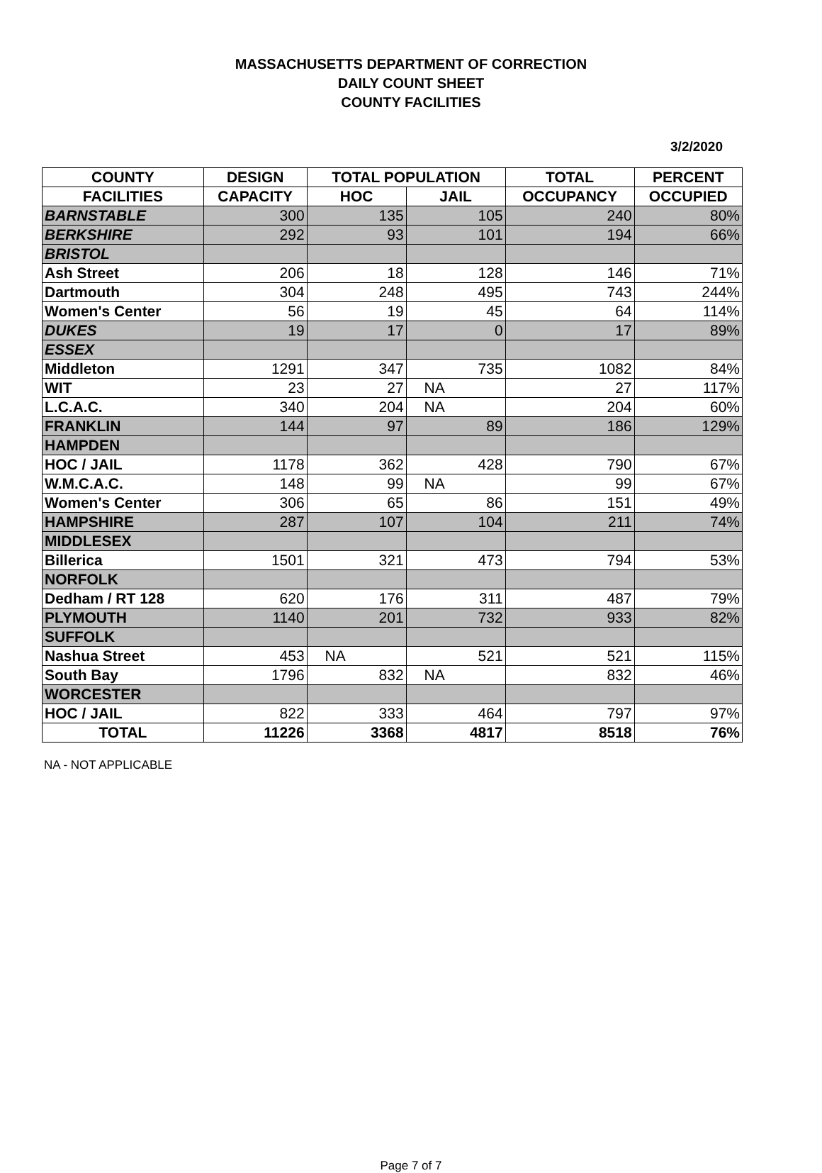MASSACHUSETTS DEPARTMENT OF CORRECTION
DAILY COUNT SHEET
COUNTY FACILITIES
3/2/2020
| COUNTY | DESIGN | TOTAL POPULATION | | TOTAL | PERCENT |
| --- | --- | --- | --- | --- | --- |
| FACILITIES | CAPACITY | HOC | JAIL | OCCUPANCY | OCCUPIED |
| BARNSTABLE | 300 | 135 | 105 | 240 | 80% |
| BERKSHIRE | 292 | 93 | 101 | 194 | 66% |
| BRISTOL | | | | | |
| Ash Street | 206 | 18 | 128 | 146 | 71% |
| Dartmouth | 304 | 248 | 495 | 743 | 244% |
| Women's Center | 56 | 19 | 45 | 64 | 114% |
| DUKES | 19 | 17 | 0 | 17 | 89% |
| ESSEX | | | | | |
| Middleton | 1291 | 347 | 735 | 1082 | 84% |
| WIT | 23 | 27 | NA | 27 | 117% |
| L.C.A.C. | 340 | 204 | NA | 204 | 60% |
| FRANKLIN | 144 | 97 | 89 | 186 | 129% |
| HAMPDEN | | | | | |
| HOC / JAIL | 1178 | 362 | 428 | 790 | 67% |
| W.M.C.A.C. | 148 | 99 | NA | 99 | 67% |
| Women's Center | 306 | 65 | 86 | 151 | 49% |
| HAMPSHIRE | 287 | 107 | 104 | 211 | 74% |
| MIDDLESEX | | | | | |
| Billerica | 1501 | 321 | 473 | 794 | 53% |
| NORFOLK | | | | | |
| Dedham / RT 128 | 620 | 176 | 311 | 487 | 79% |
| PLYMOUTH | 1140 | 201 | 732 | 933 | 82% |
| SUFFOLK | | | | | |
| Nashua Street | 453 | NA | 521 | 521 | 115% |
| South Bay | 1796 | 832 | NA | 832 | 46% |
| WORCESTER | | | | | |
| HOC / JAIL | 822 | 333 | 464 | 797 | 97% |
| TOTAL | 11226 | 3368 | 4817 | 8518 | 76% |
NA - NOT APPLICABLE
Page 7 of 7